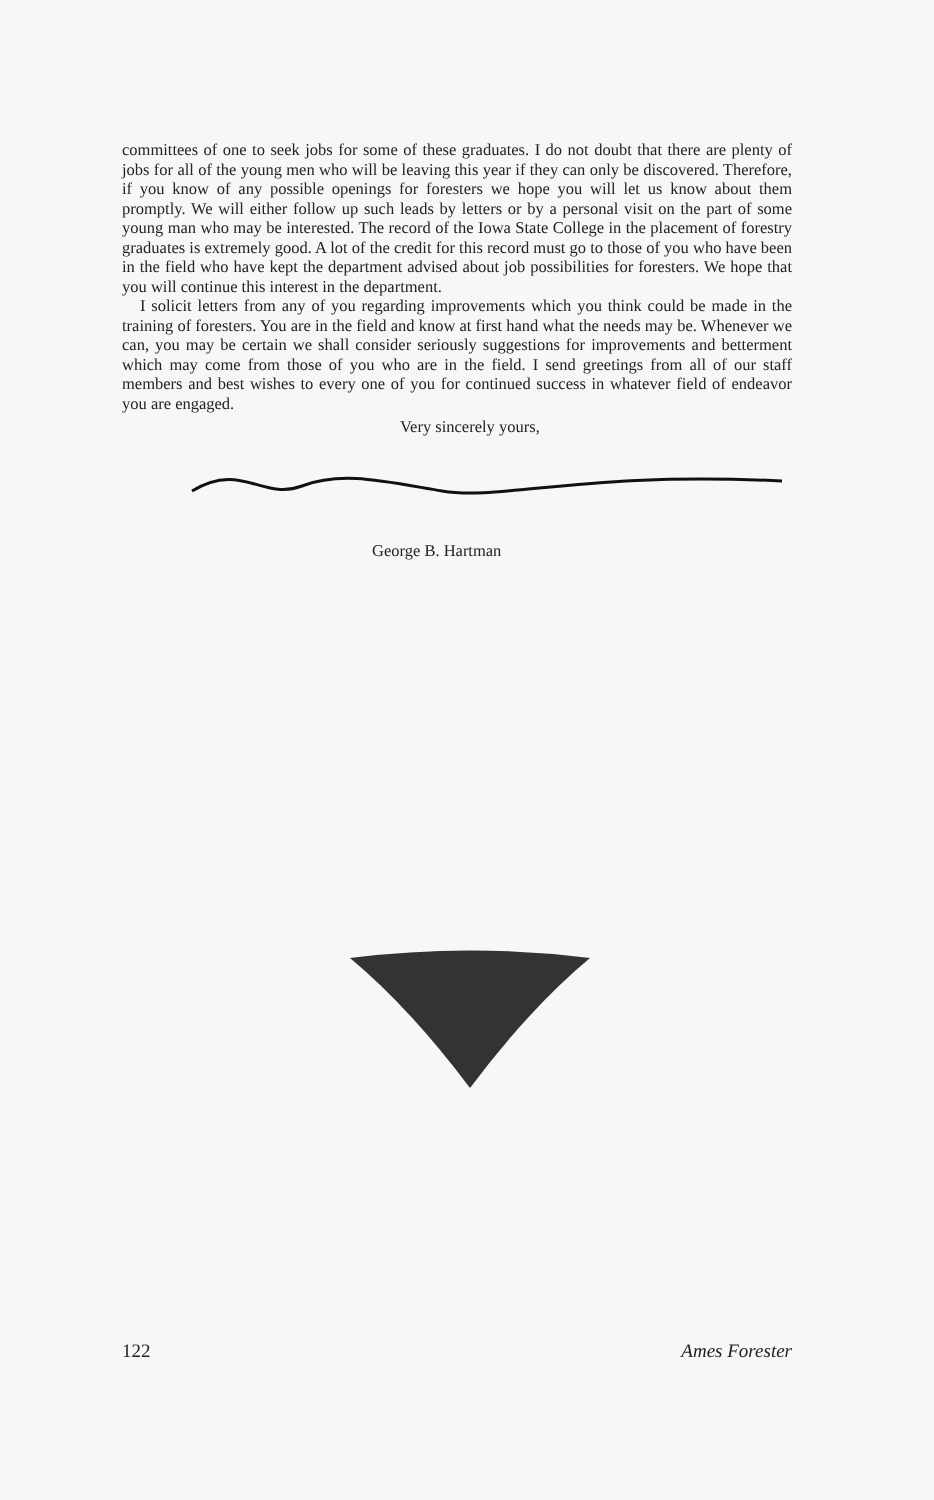committees of one to seek jobs for some of these graduates. I do not doubt that there are plenty of jobs for all of the young men who will be leaving this year if they can only be discovered. Therefore, if you know of any possible openings for foresters we hope you will let us know about them promptly. We will either follow up such leads by letters or by a personal visit on the part of some young man who may be interested. The record of the Iowa State College in the placement of forestry graduates is extremely good. A lot of the credit for this record must go to those of you who have been in the field who have kept the department advised about job possibilities for foresters. We hope that you will continue this interest in the department.
I solicit letters from any of you regarding improvements which you think could be made in the training of foresters. You are in the field and know at first hand what the needs may be. Whenever we can, you may be certain we shall consider seriously suggestions for improvements and betterment which may come from those of you who are in the field. I send greetings from all of our staff members and best wishes to every one of you for continued success in whatever field of endeavor you are engaged.
Very sincerely yours,
George B. Hartman
122 Ames Forester